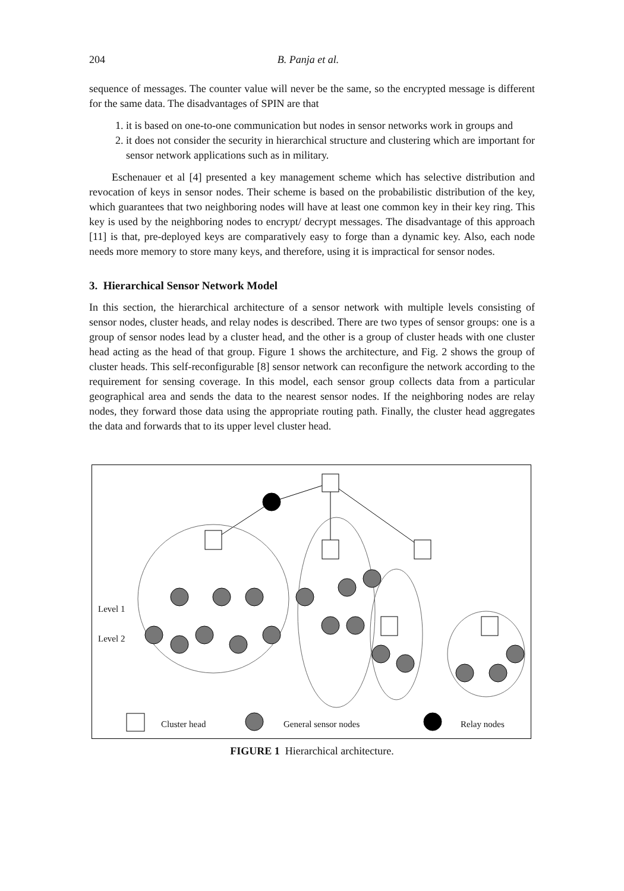204 B. Panja et al.
sequence of messages. The counter value will never be the same, so the encrypted message is different for the same data. The disadvantages of SPIN are that
1. it is based on one-to-one communication but nodes in sensor networks work in groups and
2. it does not consider the security in hierarchical structure and clustering which are important for sensor network applications such as in military.
Eschenauer et al [4] presented a key management scheme which has selective distribution and revocation of keys in sensor nodes. Their scheme is based on the probabilistic distribution of the key, which guarantees that two neighboring nodes will have at least one common key in their key ring. This key is used by the neighboring nodes to encrypt/ decrypt messages. The disadvantage of this approach [11] is that, pre-deployed keys are comparatively easy to forge than a dynamic key. Also, each node needs more memory to store many keys, and therefore, using it is impractical for sensor nodes.
3. Hierarchical Sensor Network Model
In this section, the hierarchical architecture of a sensor network with multiple levels consisting of sensor nodes, cluster heads, and relay nodes is described. There are two types of sensor groups: one is a group of sensor nodes lead by a cluster head, and the other is a group of cluster heads with one cluster head acting as the head of that group. Figure 1 shows the architecture, and Fig. 2 shows the group of cluster heads. This self-reconfigurable [8] sensor network can reconfigure the network according to the requirement for sensing coverage. In this model, each sensor group collects data from a particular geographical area and sends the data to the nearest sensor nodes. If the neighboring nodes are relay nodes, they forward those data using the appropriate routing path. Finally, the cluster head aggregates the data and forwards that to its upper level cluster head.
Level 1
Level 2
Cluster head General sensor nodes Relay nodes
FIGURE 1 Hierarchical architecture.